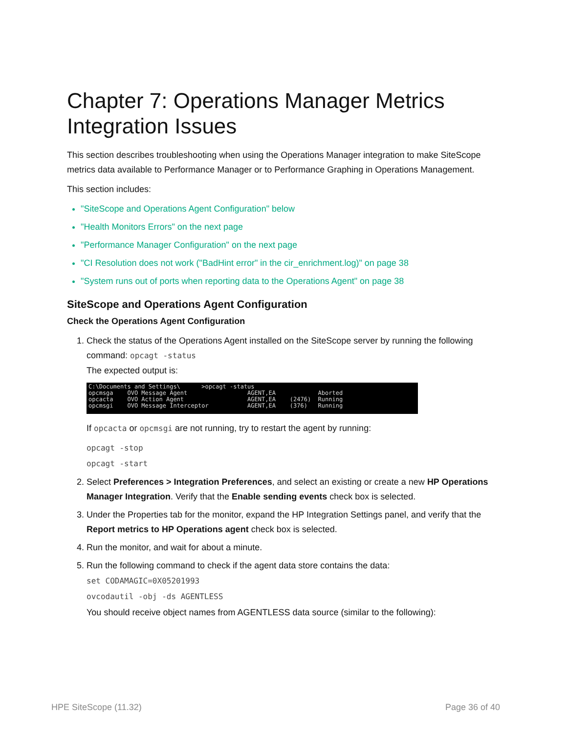Chapter 7: Operations Manager Metrics Integration Issues
This section describes troubleshooting when using the Operations Manager integration to make SiteScope metrics data available to Performance Manager or to Performance Graphing in Operations Management.
This section includes:
"SiteScope and Operations Agent Configuration" below
"Health Monitors Errors" on the next page
"Performance Manager Configuration" on the next page
"CI Resolution does not work ("BadHint error" in the cir_enrichment.log)" on page 38
"System runs out of ports when reporting data to the Operations Agent" on page 38
SiteScope and Operations Agent Configuration
Check the Operations Agent Configuration
1. Check the status of the Operations Agent installed on the SiteScope server by running the following command: opcagt -status
The expected output is:
C:\Documents and Settings\ >opcagt -status opcmsga OVO Message Agent AGENT,EA Aborted opcacta OVO Action Agent AGENT,EA (2476) Running opcmsgi OVO Message Interceptor AGENT,EA (376) Running
If opcacta or opcmsgi are not running, try to restart the agent by running:
opcagt -stop
opcagt -start
2. Select Preferences > Integration Preferences, and select an existing or create a new HP Operations Manager Integration. Verify that the Enable sending events check box is selected.
3. Under the Properties tab for the monitor, expand the HP Integration Settings panel, and verify that the Report metrics to HP Operations agent check box is selected.
4. Run the monitor, and wait for about a minute.
5. Run the following command to check if the agent data store contains the data:
set CODAMAGIC=0X05201993
ovcodautil -obj -ds AGENTLESS
You should receive object names from AGENTLESS data source (similar to the following):
HPE SiteScope (11.32) Page 36 of 40